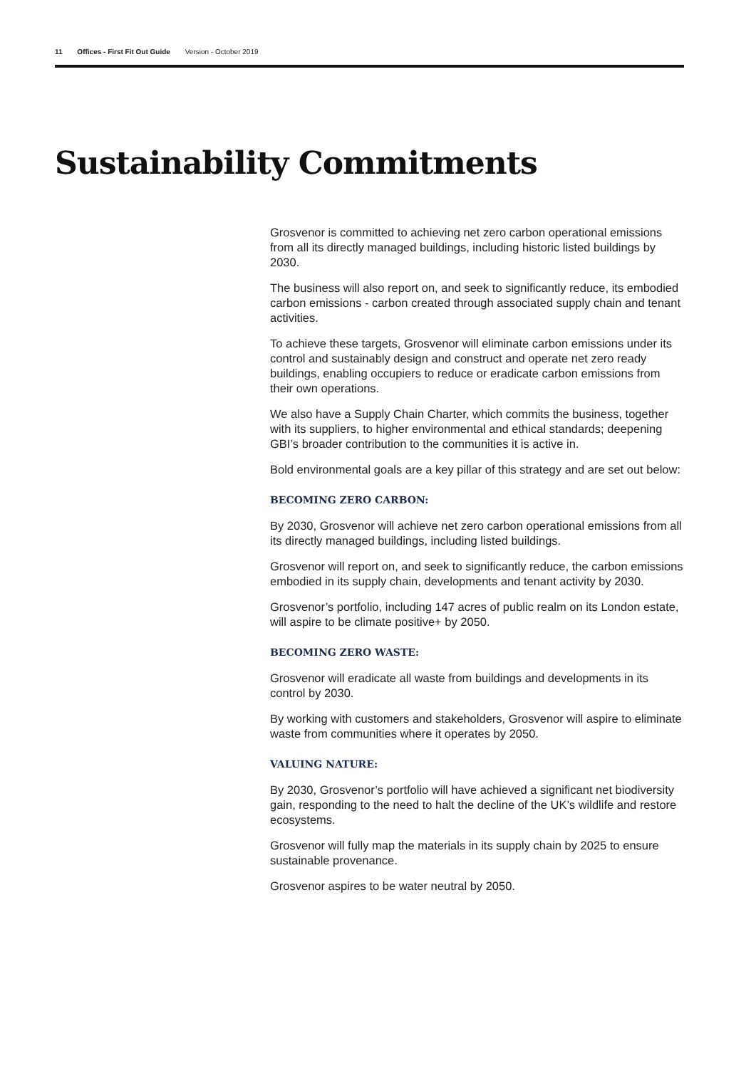11 Offices - First Fit Out Guide Version - October 2019
Sustainability Commitments
Grosvenor is committed to achieving net zero carbon operational emissions from all its directly managed buildings, including historic listed buildings by 2030.
The business will also report on, and seek to significantly reduce, its embodied carbon emissions - carbon created through associated supply chain and tenant activities.
To achieve these targets, Grosvenor will eliminate carbon emissions under its control and sustainably design and construct and operate net zero ready buildings, enabling occupiers to reduce or eradicate carbon emissions from their own operations.
We also have a Supply Chain Charter, which commits the business, together with its suppliers, to higher environmental and ethical standards; deepening GBI’s broader contribution to the communities it is active in.
Bold environmental goals are a key pillar of this strategy and are set out below:
BECOMING ZERO CARBON:
By 2030, Grosvenor will achieve net zero carbon operational emissions from all its directly managed buildings, including listed buildings.
Grosvenor will report on, and seek to significantly reduce, the carbon emissions embodied in its supply chain, developments and tenant activity by 2030.
Grosvenor’s portfolio, including 147 acres of public realm on its London estate, will aspire to be climate positive+ by 2050.
BECOMING ZERO WASTE:
Grosvenor will eradicate all waste from buildings and developments in its control by 2030.
By working with customers and stakeholders, Grosvenor will aspire to eliminate waste from communities where it operates by 2050.
VALUING NATURE:
By 2030, Grosvenor’s portfolio will have achieved a significant net biodiversity gain, responding to the need to halt the decline of the UK’s wildlife and restore ecosystems.
Grosvenor will fully map the materials in its supply chain by 2025 to ensure sustainable provenance.
Grosvenor aspires to be water neutral by 2050.